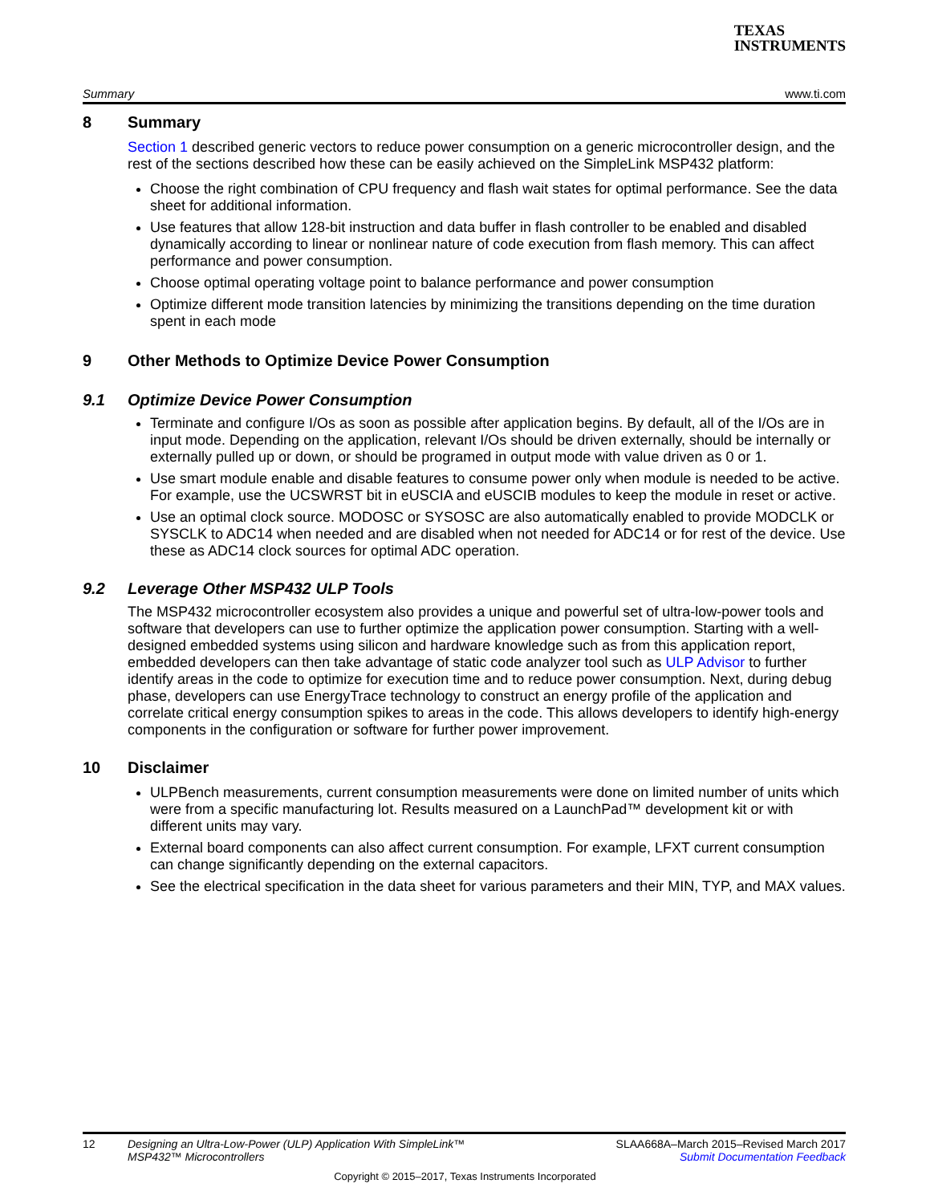TEXAS
INSTRUMENTS
Summary www.ti.com
8 Summary
Section 1 described generic vectors to reduce power consumption on a generic microcontroller design, and the rest of the sections described how these can be easily achieved on the SimpleLink MSP432 platform:
Choose the right combination of CPU frequency and flash wait states for optimal performance. See the data sheet for additional information.
Use features that allow 128-bit instruction and data buffer in flash controller to be enabled and disabled dynamically according to linear or nonlinear nature of code execution from flash memory. This can affect performance and power consumption.
Choose optimal operating voltage point to balance performance and power consumption
Optimize different mode transition latencies by minimizing the transitions depending on the time duration spent in each mode
9 Other Methods to Optimize Device Power Consumption
9.1 Optimize Device Power Consumption
Terminate and configure I/Os as soon as possible after application begins. By default, all of the I/Os are in input mode. Depending on the application, relevant I/Os should be driven externally, should be internally or externally pulled up or down, or should be programed in output mode with value driven as 0 or 1.
Use smart module enable and disable features to consume power only when module is needed to be active. For example, use the UCSWRST bit in eUSCIA and eUSCIB modules to keep the module in reset or active.
Use an optimal clock source. MODOSC or SYSOSC are also automatically enabled to provide MODCLK or SYSCLK to ADC14 when needed and are disabled when not needed for ADC14 or for rest of the device. Use these as ADC14 clock sources for optimal ADC operation.
9.2 Leverage Other MSP432 ULP Tools
The MSP432 microcontroller ecosystem also provides a unique and powerful set of ultra-low-power tools and software that developers can use to further optimize the application power consumption. Starting with a well-designed embedded systems using silicon and hardware knowledge such as from this application report, embedded developers can then take advantage of static code analyzer tool such as ULP Advisor to further identify areas in the code to optimize for execution time and to reduce power consumption. Next, during debug phase, developers can use EnergyTrace technology to construct an energy profile of the application and correlate critical energy consumption spikes to areas in the code. This allows developers to identify high-energy components in the configuration or software for further power improvement.
10 Disclaimer
ULPBench measurements, current consumption measurements were done on limited number of units which were from a specific manufacturing lot. Results measured on a LaunchPad™ development kit or with different units may vary.
External board components can also affect current consumption. For example, LFXT current consumption can change significantly depending on the external capacitors.
See the electrical specification in the data sheet for various parameters and their MIN, TYP, and MAX values.
12 Designing an Ultra-Low-Power (ULP) Application With SimpleLink™
MSP432™ Microcontrollers SLAA668A–March 2015–Revised March 2017
Submit Documentation Feedback
Copyright © 2015–2017, Texas Instruments Incorporated